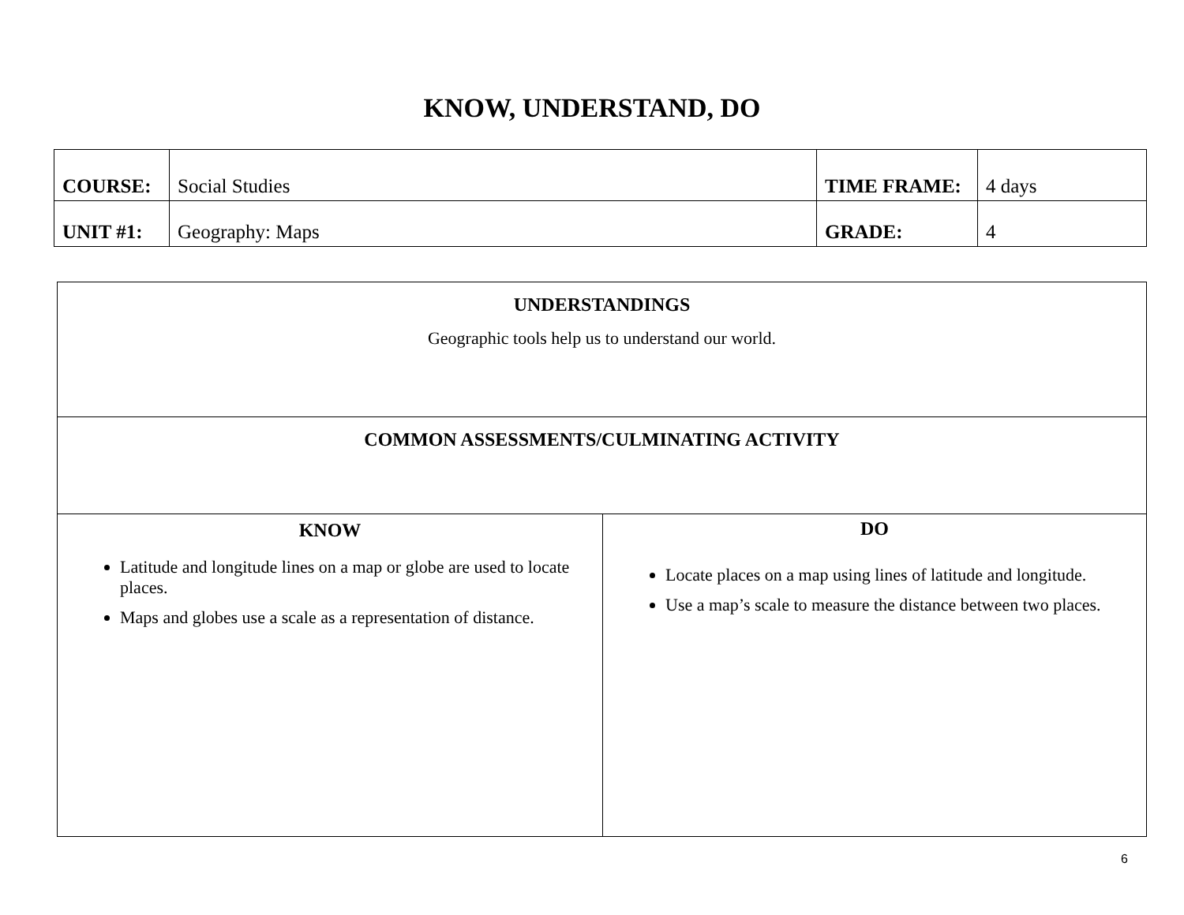KNOW, UNDERSTAND, DO
| COURSE: | Social Studies | TIME FRAME: | 4 days |
| UNIT #1: | Geography: Maps | GRADE: | 4 |
| UNDERSTANDINGS Geographic tools help us to understand our world. | |
| COMMON ASSESSMENTS/CULMINATING ACTIVITY | |
| KNOW Latitude and longitude lines on a map or globe are used to locate places. Maps and globes use a scale as a representation of distance. | DO Locate places on a map using lines of latitude and longitude. Use a map’s scale to measure the distance between two places. |
6